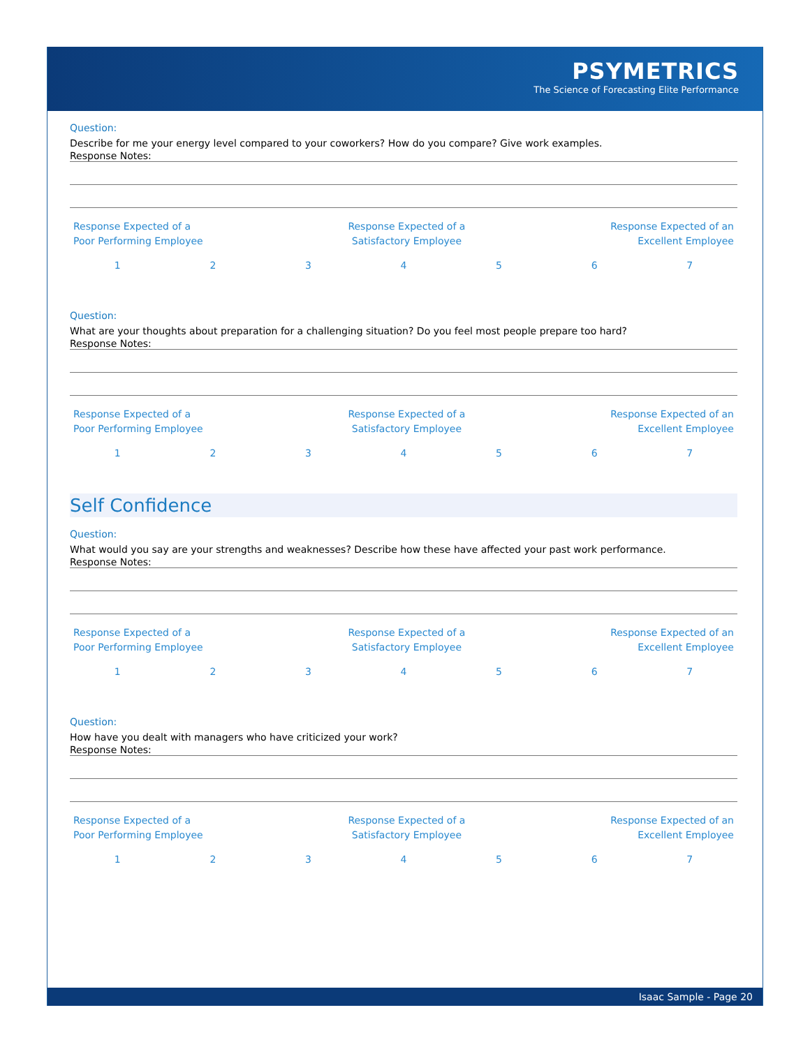PSYMETRICS
The Science of Forecasting Elite Performance
Question:
Describe for me your energy level compared to your coworkers? How do you compare? Give work examples.
Response Notes:
Response Expected of a
Poor Performing Employee
Response Expected of a
Satisfactory Employee
Response Expected of an
Excellent Employee
1234567
Question:
What are your thoughts about preparation for a challenging situation? Do you feel most people prepare too hard?
Response Notes:
Response Expected of a
Poor Performing Employee
Response Expected of a
Satisfactory Employee
Response Expected of an
Excellent Employee
1234567
Self Confidence
Question:
What would you say are your strengths and weaknesses? Describe how these have affected your past work performance.
Response Notes:
Response Expected of a
Poor Performing Employee
Response Expected of a
Satisfactory Employee
Response Expected of an
Excellent Employee
1234567
Question:
How have you dealt with managers who have criticized your work?
Response Notes:
Response Expected of a
Poor Performing Employee
Response Expected of a
Satisfactory Employee
Response Expected of an
Excellent Employee
1234567
Isaac Sample - Page 20